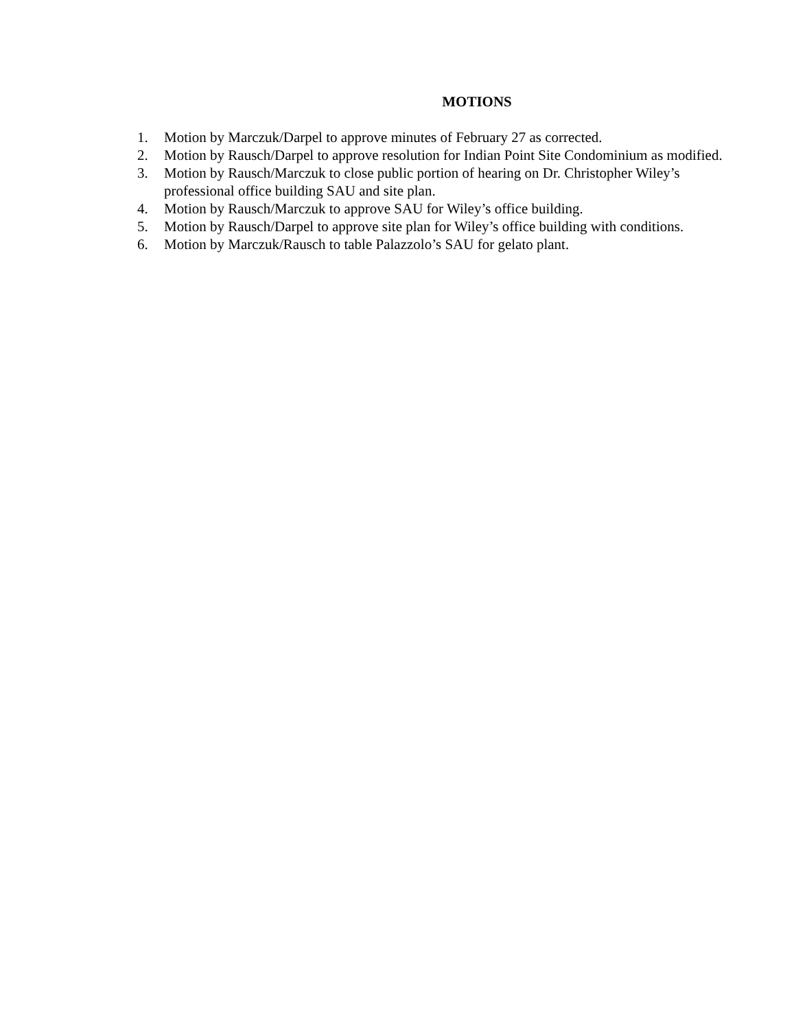MOTIONS
1. Motion by Marczuk/Darpel to approve minutes of February 27 as corrected.
2. Motion by Rausch/Darpel to approve resolution for Indian Point Site Condominium as modified.
3. Motion by Rausch/Marczuk to close public portion of hearing on Dr. Christopher Wiley’s professional office building SAU and site plan.
4. Motion by Rausch/Marczuk to approve SAU for Wiley’s office building.
5. Motion by Rausch/Darpel to approve site plan for Wiley’s office building with conditions.
6. Motion by Marczuk/Rausch to table Palazzolo’s SAU for gelato plant.